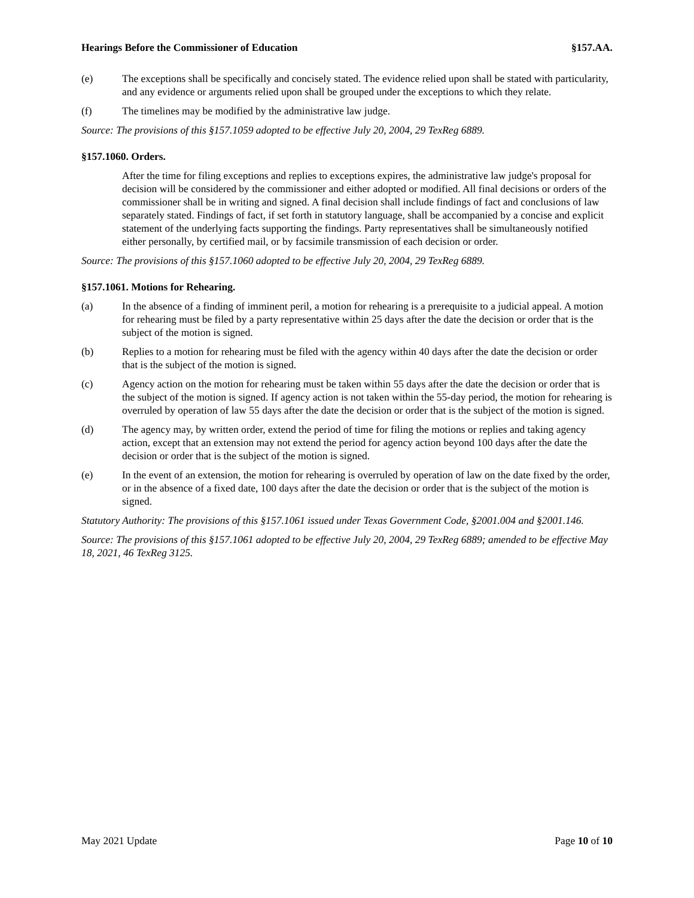Hearings Before the Commissioner of Education §157.AA.
(e) The exceptions shall be specifically and concisely stated. The evidence relied upon shall be stated with particularity, and any evidence or arguments relied upon shall be grouped under the exceptions to which they relate.
(f) The timelines may be modified by the administrative law judge.
Source: The provisions of this §157.1059 adopted to be effective July 20, 2004, 29 TexReg 6889.
§157.1060. Orders.
After the time for filing exceptions and replies to exceptions expires, the administrative law judge's proposal for decision will be considered by the commissioner and either adopted or modified. All final decisions or orders of the commissioner shall be in writing and signed. A final decision shall include findings of fact and conclusions of law separately stated. Findings of fact, if set forth in statutory language, shall be accompanied by a concise and explicit statement of the underlying facts supporting the findings. Party representatives shall be simultaneously notified either personally, by certified mail, or by facsimile transmission of each decision or order.
Source: The provisions of this §157.1060 adopted to be effective July 20, 2004, 29 TexReg 6889.
§157.1061. Motions for Rehearing.
(a) In the absence of a finding of imminent peril, a motion for rehearing is a prerequisite to a judicial appeal. A motion for rehearing must be filed by a party representative within 25 days after the date the decision or order that is the subject of the motion is signed.
(b) Replies to a motion for rehearing must be filed with the agency within 40 days after the date the decision or order that is the subject of the motion is signed.
(c) Agency action on the motion for rehearing must be taken within 55 days after the date the decision or order that is the subject of the motion is signed. If agency action is not taken within the 55-day period, the motion for rehearing is overruled by operation of law 55 days after the date the decision or order that is the subject of the motion is signed.
(d) The agency may, by written order, extend the period of time for filing the motions or replies and taking agency action, except that an extension may not extend the period for agency action beyond 100 days after the date the decision or order that is the subject of the motion is signed.
(e) In the event of an extension, the motion for rehearing is overruled by operation of law on the date fixed by the order, or in the absence of a fixed date, 100 days after the date the decision or order that is the subject of the motion is signed.
Statutory Authority: The provisions of this §157.1061 issued under Texas Government Code, §2001.004 and §2001.146.
Source: The provisions of this §157.1061 adopted to be effective July 20, 2004, 29 TexReg 6889; amended to be effective May 18, 2021, 46 TexReg 3125.
May 2021 Update Page 10 of 10